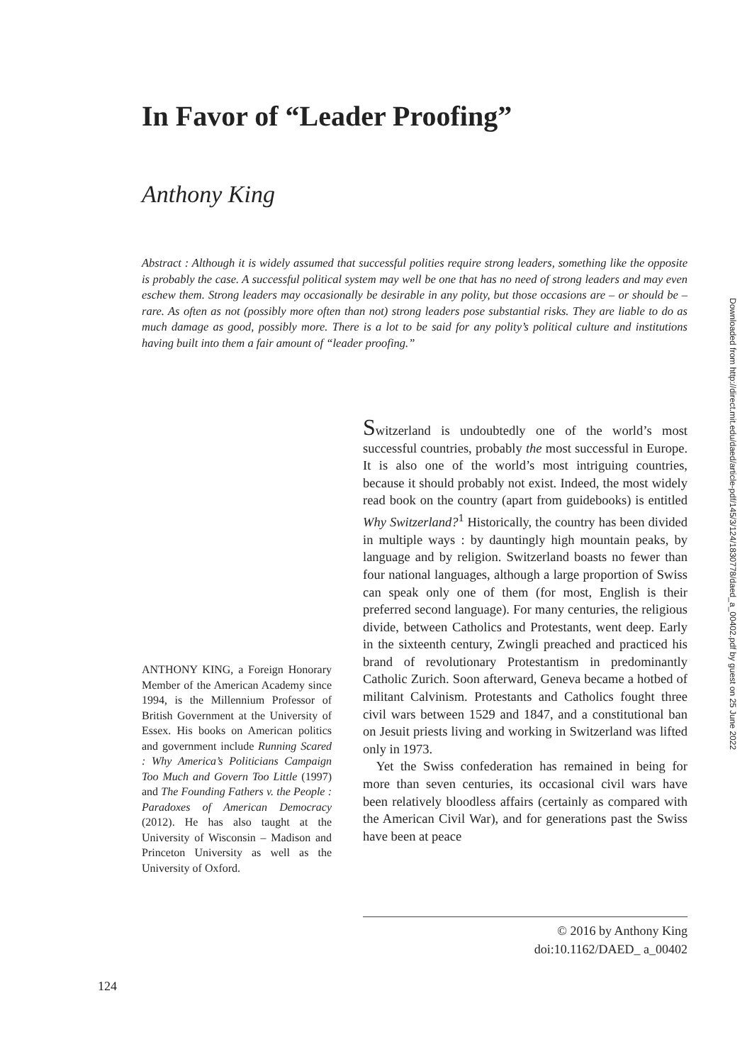In Favor of “Leader Proofing”
Anthony King
Abstract : Although it is widely assumed that successful polities require strong leaders, something like the opposite is probably the case. A successful political system may well be one that has no need of strong leaders and may even eschew them. Strong leaders may occasionally be desirable in any polity, but those occasions are – or should be – rare. As often as not (possibly more often than not) strong leaders pose substantial risks. They are liable to do as much damage as good, possibly more. There is a lot to be said for any polity’s political culture and institutions having built into them a fair amount of “leader proofing.”
Downloaded from http://direct.mit.edu/daed/article-pdf/145/3/124/1830778/daed_a_00402.pdf by guest on 25 June 2022
ANTHONY KING, a Foreign Honorary Member of the American Academy since 1994, is the Millennium Professor of British Government at the University of Essex. His books on American politics and government include Running Scared : Why America’s Politicians Campaign Too Much and Govern Too Little (1997) and The Founding Fathers v. the People : Paradoxes of American Democracy (2012). He has also taught at the University of Wisconsin – Madison and Princeton University as well as the University of Oxford.
Switzerland is undoubtedly one of the world’s most successful countries, probably the most successful in Europe. It is also one of the world’s most intriguing countries, because it should probably not exist. Indeed, the most widely read book on the country (apart from guidebooks) is entitled Why Switzerland?<sup>1</sup> Historically, the country has been divided in multiple ways : by dauntingly high mountain peaks, by language and by religion. Switzerland boasts no fewer than four national languages, although a large proportion of Swiss can speak only one of them (for most, English is their preferred second language). For many centuries, the religious divide, between Catholics and Protestants, went deep. Early in the sixteenth century, Zwingli preached and practiced his brand of revolutionary Protestantism in predominantly Catholic Zurich. Soon afterward, Geneva became a hotbed of militant Calvinism. Protestants and Catholics fought three civil wars between 1529 and 1847, and a constitutional ban on Jesuit priests living and working in Switzerland was lifted only in 1973.
Yet the Swiss confederation has remained in being for more than seven centuries, its occasional civil wars have been relatively bloodless affairs (certainly as compared with the American Civil War), and for generations past the Swiss have been at peace
© 2016 by Anthony King
doi:10.1162/DAED_ a_00402
124